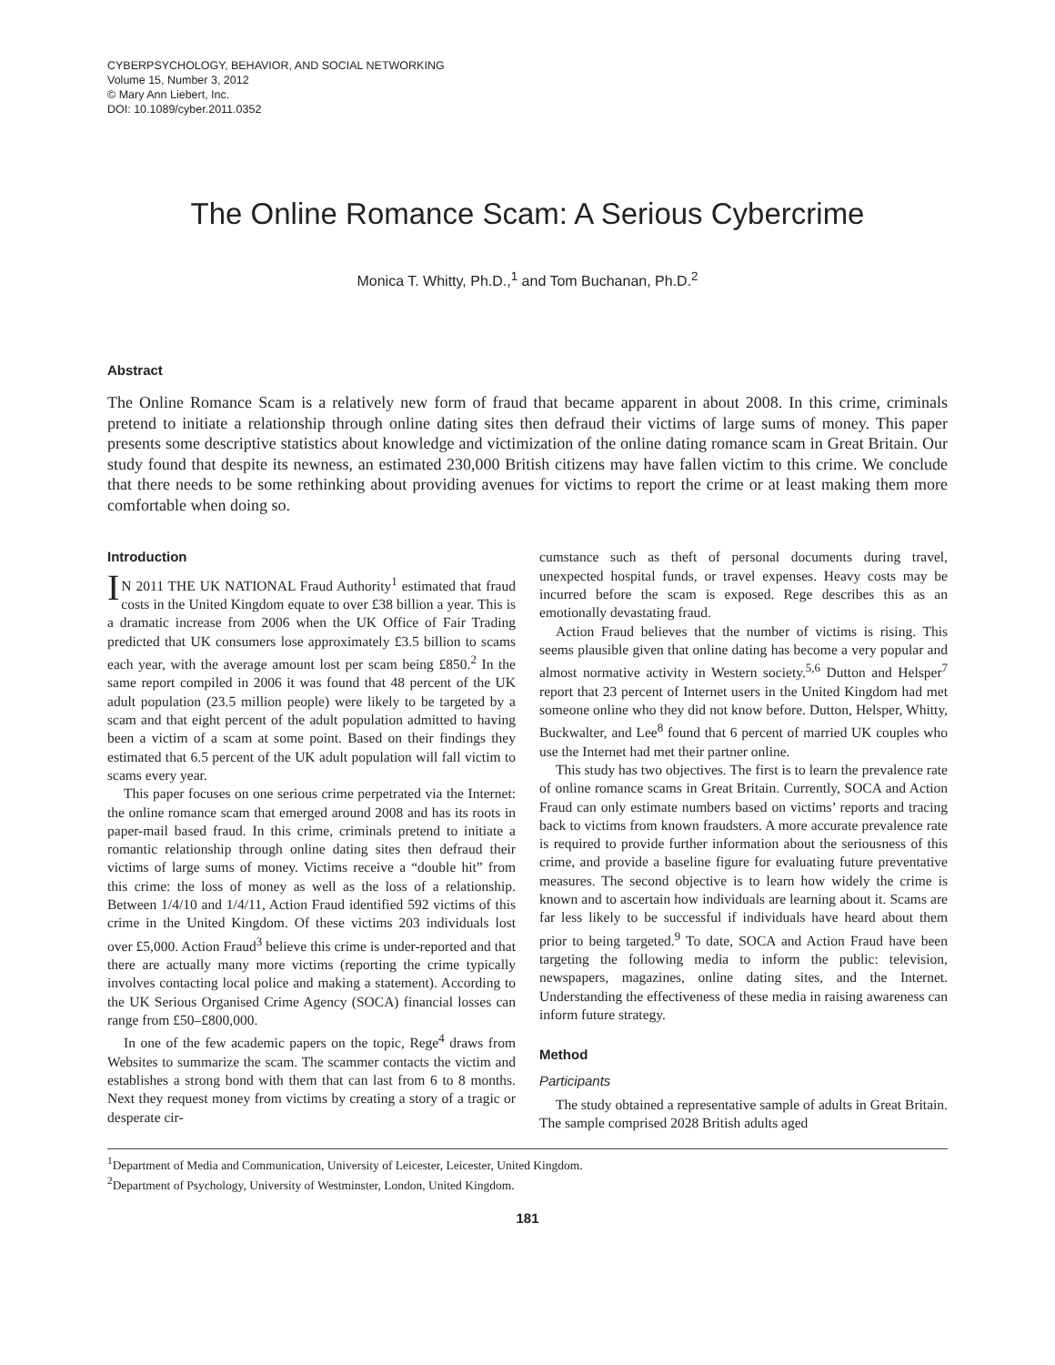CYBERPSYCHOLOGY, BEHAVIOR, AND SOCIAL NETWORKING
Volume 15, Number 3, 2012
© Mary Ann Liebert, Inc.
DOI: 10.1089/cyber.2011.0352
The Online Romance Scam: A Serious Cybercrime
Monica T. Whitty, Ph.D.,<sup>1</sup> and Tom Buchanan, Ph.D.<sup>2</sup>
Abstract
The Online Romance Scam is a relatively new form of fraud that became apparent in about 2008. In this crime, criminals pretend to initiate a relationship through online dating sites then defraud their victims of large sums of money. This paper presents some descriptive statistics about knowledge and victimization of the online dating romance scam in Great Britain. Our study found that despite its newness, an estimated 230,000 British citizens may have fallen victim to this crime. We conclude that there needs to be some rethinking about providing avenues for victims to report the crime or at least making them more comfortable when doing so.
Introduction
IN 2011 THE UK NATIONAL Fraud Authority<sup>1</sup> estimated that fraud costs in the United Kingdom equate to over £38 billion a year. This is a dramatic increase from 2006 when the UK Office of Fair Trading predicted that UK consumers lose approximately £3.5 billion to scams each year, with the average amount lost per scam being £850.<sup>2</sup> In the same report compiled in 2006 it was found that 48 percent of the UK adult population (23.5 million people) were likely to be targeted by a scam and that eight percent of the adult population admitted to having been a victim of a scam at some point. Based on their findings they estimated that 6.5 percent of the UK adult population will fall victim to scams every year.
This paper focuses on one serious crime perpetrated via the Internet: the online romance scam that emerged around 2008 and has its roots in paper-mail based fraud. In this crime, criminals pretend to initiate a romantic relationship through online dating sites then defraud their victims of large sums of money. Victims receive a “double hit” from this crime: the loss of money as well as the loss of a relationship. Between 1/4/10 and 1/4/11, Action Fraud identified 592 victims of this crime in the United Kingdom. Of these victims 203 individuals lost over £5,000. Action Fraud<sup>3</sup> believe this crime is under-reported and that there are actually many more victims (reporting the crime typically involves contacting local police and making a statement). According to the UK Serious Organised Crime Agency (SOCA) financial losses can range from £50–£800,000.
In one of the few academic papers on the topic, Rege<sup>4</sup> draws from Websites to summarize the scam. The scammer contacts the victim and establishes a strong bond with them that can last from 6 to 8 months. Next they request money from victims by creating a story of a tragic or desperate cir-
cumstance such as theft of personal documents during travel, unexpected hospital funds, or travel expenses. Heavy costs may be incurred before the scam is exposed. Rege describes this as an emotionally devastating fraud.
Action Fraud believes that the number of victims is rising. This seems plausible given that online dating has become a very popular and almost normative activity in Western society.<sup>5,6</sup> Dutton and Helsper<sup>7</sup> report that 23 percent of Internet users in the United Kingdom had met someone online who they did not know before. Dutton, Helsper, Whitty, Buckwalter, and Lee<sup>8</sup> found that 6 percent of married UK couples who use the Internet had met their partner online.
This study has two objectives. The first is to learn the prevalence rate of online romance scams in Great Britain. Currently, SOCA and Action Fraud can only estimate numbers based on victims’ reports and tracing back to victims from known fraudsters. A more accurate prevalence rate is required to provide further information about the seriousness of this crime, and provide a baseline figure for evaluating future preventative measures. The second objective is to learn how widely the crime is known and to ascertain how individuals are learning about it. Scams are far less likely to be successful if individuals have heard about them prior to being targeted.<sup>9</sup> To date, SOCA and Action Fraud have been targeting the following media to inform the public: television, newspapers, magazines, online dating sites, and the Internet. Understanding the effectiveness of these media in raising awareness can inform future strategy.
Method
Participants
The study obtained a representative sample of adults in Great Britain. The sample comprised 2028 British adults aged
<sup>1</sup> Department of Media and Communication, University of Leicester, Leicester, United Kingdom.
<sup>2</sup> Department of Psychology, University of Westminster, London, United Kingdom.
181